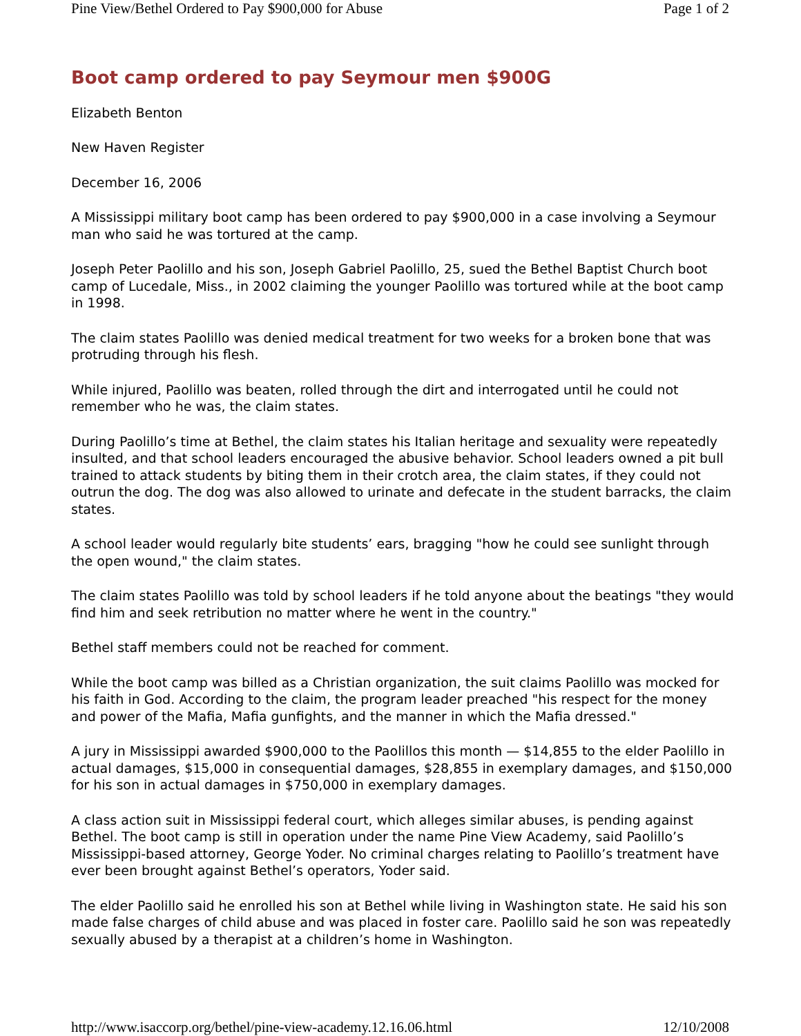Pine View/Bethel Ordered to Pay $900,000 for Abuse Page 1 of 2
Boot camp ordered to pay Seymour men $900G
Elizabeth Benton
New Haven Register
December 16, 2006
A Mississippi military boot camp has been ordered to pay $900,000 in a case involving a Seymour man who said he was tortured at the camp.
Joseph Peter Paolillo and his son, Joseph Gabriel Paolillo, 25, sued the Bethel Baptist Church boot camp of Lucedale, Miss., in 2002 claiming the younger Paolillo was tortured while at the boot camp in 1998.
The claim states Paolillo was denied medical treatment for two weeks for a broken bone that was protruding through his flesh.
While injured, Paolillo was beaten, rolled through the dirt and interrogated until he could not remember who he was, the claim states.
During Paolillo’s time at Bethel, the claim states his Italian heritage and sexuality were repeatedly insulted, and that school leaders encouraged the abusive behavior. School leaders owned a pit bull trained to attack students by biting them in their crotch area, the claim states, if they could not outrun the dog. The dog was also allowed to urinate and defecate in the student barracks, the claim states.
A school leader would regularly bite students’ ears, bragging "how he could see sunlight through the open wound," the claim states.
The claim states Paolillo was told by school leaders if he told anyone about the beatings "they would find him and seek retribution no matter where he went in the country."
Bethel staff members could not be reached for comment.
While the boot camp was billed as a Christian organization, the suit claims Paolillo was mocked for his faith in God. According to the claim, the program leader preached "his respect for the money and power of the Mafia, Mafia gunfights, and the manner in which the Mafia dressed."
A jury in Mississippi awarded $900,000 to the Paolillos this month — $14,855 to the elder Paolillo in actual damages, $15,000 in consequential damages, $28,855 in exemplary damages, and $150,000 for his son in actual damages in $750,000 in exemplary damages.
A class action suit in Mississippi federal court, which alleges similar abuses, is pending against Bethel. The boot camp is still in operation under the name Pine View Academy, said Paolillo’s Mississippi-based attorney, George Yoder. No criminal charges relating to Paolillo’s treatment have ever been brought against Bethel’s operators, Yoder said.
The elder Paolillo said he enrolled his son at Bethel while living in Washington state. He said his son made false charges of child abuse and was placed in foster care. Paolillo said he son was repeatedly sexually abused by a therapist at a children’s home in Washington.
http://www.isaccorp.org/bethel/pine-view-academy.12.16.06.html 12/10/2008